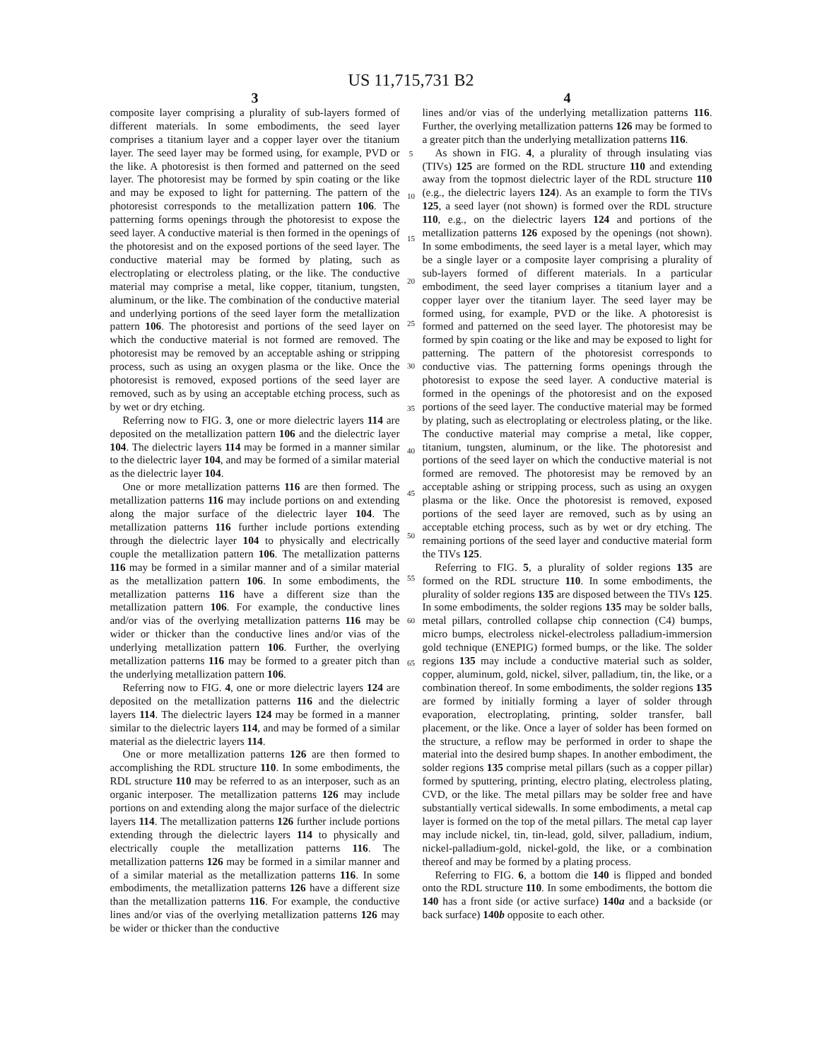US 11,715,731 B2
3
composite layer comprising a plurality of sub-layers formed of different materials. In some embodiments, the seed layer comprises a titanium layer and a copper layer over the titanium layer. The seed layer may be formed using, for example, PVD or the like. A photoresist is then formed and patterned on the seed layer. The photoresist may be formed by spin coating or the like and may be exposed to light for patterning. The pattern of the photoresist corresponds to the metallization pattern 106. The patterning forms openings through the photoresist to expose the seed layer. A conductive material is then formed in the openings of the photoresist and on the exposed portions of the seed layer. The conductive material may be formed by plating, such as electroplating or electroless plating, or the like. The conductive material may comprise a metal, like copper, titanium, tungsten, aluminum, or the like. The combination of the conductive material and underlying portions of the seed layer form the metallization pattern 106. The photoresist and portions of the seed layer on which the conductive material is not formed are removed. The photoresist may be removed by an acceptable ashing or stripping process, such as using an oxygen plasma or the like. Once the photoresist is removed, exposed portions of the seed layer are removed, such as by using an acceptable etching process, such as by wet or dry etching.
Referring now to FIG. 3, one or more dielectric layers 114 are deposited on the metallization pattern 106 and the dielectric layer 104. The dielectric layers 114 may be formed in a manner similar to the dielectric layer 104, and may be formed of a similar material as the dielectric layer 104.
One or more metallization patterns 116 are then formed. The metallization patterns 116 may include portions on and extending along the major surface of the dielectric layer 104. The metallization patterns 116 further include portions extending through the dielectric layer 104 to physically and electrically couple the metallization pattern 106. The metallization patterns 116 may be formed in a similar manner and of a similar material as the metallization pattern 106. In some embodiments, the metallization patterns 116 have a different size than the metallization pattern 106. For example, the conductive lines and/or vias of the overlying metallization patterns 116 may be wider or thicker than the conductive lines and/or vias of the underlying metallization pattern 106. Further, the overlying metallization patterns 116 may be formed to a greater pitch than the underlying metallization pattern 106.
Referring now to FIG. 4, one or more dielectric layers 124 are deposited on the metallization patterns 116 and the dielectric layers 114. The dielectric layers 124 may be formed in a manner similar to the dielectric layers 114, and may be formed of a similar material as the dielectric layers 114.
One or more metallization patterns 126 are then formed to accomplishing the RDL structure 110. In some embodiments, the RDL structure 110 may be referred to as an interposer, such as an organic interposer. The metallization patterns 126 may include portions on and extending along the major surface of the dielectric layers 114. The metallization patterns 126 further include portions extending through the dielectric layers 114 to physically and electrically couple the metallization patterns 116. The metallization patterns 126 may be formed in a similar manner and of a similar material as the metallization patterns 116. In some embodiments, the metallization patterns 126 have a different size than the metallization patterns 116. For example, the conductive lines and/or vias of the overlying metallization patterns 126 may be wider or thicker than the conductive
5
10
15
20
25
30
35
40
45
50
55
60
65
4
lines and/or vias of the underlying metallization patterns 116. Further, the overlying metallization patterns 126 may be formed to a greater pitch than the underlying metallization patterns 116.
As shown in FIG. 4, a plurality of through insulating vias (TIVs) 125 are formed on the RDL structure 110 and extending away from the topmost dielectric layer of the RDL structure 110 (e.g., the dielectric layers 124). As an example to form the TIVs 125, a seed layer (not shown) is formed over the RDL structure 110, e.g., on the dielectric layers 124 and portions of the metallization patterns 126 exposed by the openings (not shown). In some embodiments, the seed layer is a metal layer, which may be a single layer or a composite layer comprising a plurality of sub-layers formed of different materials. In a particular embodiment, the seed layer comprises a titanium layer and a copper layer over the titanium layer. The seed layer may be formed using, for example, PVD or the like. A photoresist is formed and patterned on the seed layer. The photoresist may be formed by spin coating or the like and may be exposed to light for patterning. The pattern of the photoresist corresponds to conductive vias. The patterning forms openings through the photoresist to expose the seed layer. A conductive material is formed in the openings of the photoresist and on the exposed portions of the seed layer. The conductive material may be formed by plating, such as electroplating or electroless plating, or the like. The conductive material may comprise a metal, like copper, titanium, tungsten, aluminum, or the like. The photoresist and portions of the seed layer on which the conductive material is not formed are removed. The photoresist may be removed by an acceptable ashing or stripping process, such as using an oxygen plasma or the like. Once the photoresist is removed, exposed portions of the seed layer are removed, such as by using an acceptable etching process, such as by wet or dry etching. The remaining portions of the seed layer and conductive material form the TIVs 125.
Referring to FIG. 5, a plurality of solder regions 135 are formed on the RDL structure 110. In some embodiments, the plurality of solder regions 135 are disposed between the TIVs 125. In some embodiments, the solder regions 135 may be solder balls, metal pillars, controlled collapse chip connection (C4) bumps, micro bumps, electroless nickel-electroless palladium-immersion gold technique (ENEPIG) formed bumps, or the like. The solder regions 135 may include a conductive material such as solder, copper, aluminum, gold, nickel, silver, palladium, tin, the like, or a combination thereof. In some embodiments, the solder regions 135 are formed by initially forming a layer of solder through evaporation, electroplating, printing, solder transfer, ball placement, or the like. Once a layer of solder has been formed on the structure, a reflow may be performed in order to shape the material into the desired bump shapes. In another embodiment, the solder regions 135 comprise metal pillars (such as a copper pillar) formed by sputtering, printing, electro plating, electroless plating, CVD, or the like. The metal pillars may be solder free and have substantially vertical sidewalls. In some embodiments, a metal cap layer is formed on the top of the metal pillars. The metal cap layer may include nickel, tin, tin-lead, gold, silver, palladium, indium, nickel-palladium-gold, nickel-gold, the like, or a combination thereof and may be formed by a plating process.
Referring to FIG. 6, a bottom die 140 is flipped and bonded onto the RDL structure 110. In some embodiments, the bottom die 140 has a front side (or active surface) 140a and a backside (or back surface) 140b opposite to each other.